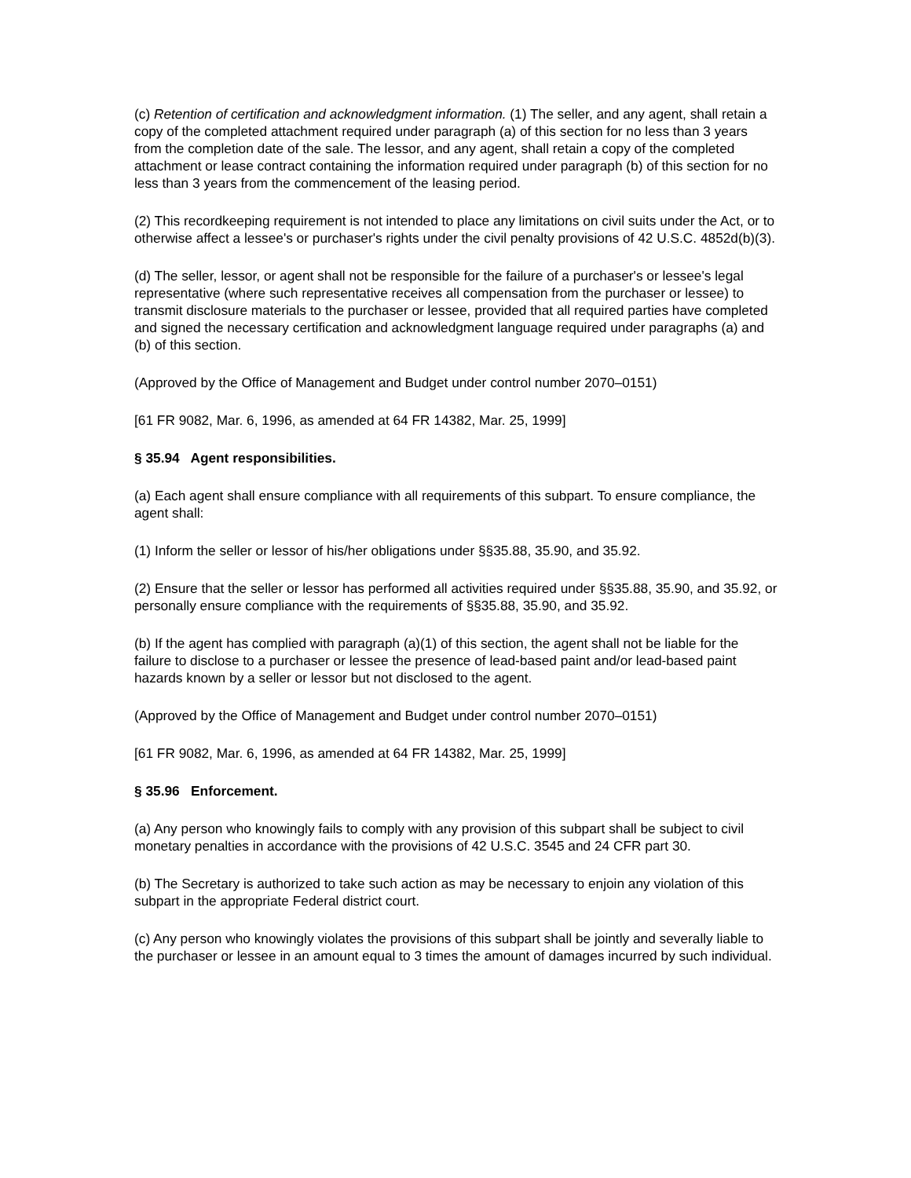(c) Retention of certification and acknowledgment information. (1) The seller, and any agent, shall retain a copy of the completed attachment required under paragraph (a) of this section for no less than 3 years from the completion date of the sale. The lessor, and any agent, shall retain a copy of the completed attachment or lease contract containing the information required under paragraph (b) of this section for no less than 3 years from the commencement of the leasing period.
(2) This recordkeeping requirement is not intended to place any limitations on civil suits under the Act, or to otherwise affect a lessee's or purchaser's rights under the civil penalty provisions of 42 U.S.C. 4852d(b)(3).
(d) The seller, lessor, or agent shall not be responsible for the failure of a purchaser's or lessee's legal representative (where such representative receives all compensation from the purchaser or lessee) to transmit disclosure materials to the purchaser or lessee, provided that all required parties have completed and signed the necessary certification and acknowledgment language required under paragraphs (a) and (b) of this section.
(Approved by the Office of Management and Budget under control number 2070–0151)
[61 FR 9082, Mar. 6, 1996, as amended at 64 FR 14382, Mar. 25, 1999]
§ 35.94 Agent responsibilities.
(a) Each agent shall ensure compliance with all requirements of this subpart. To ensure compliance, the agent shall:
(1) Inform the seller or lessor of his/her obligations under §§35.88, 35.90, and 35.92.
(2) Ensure that the seller or lessor has performed all activities required under §§35.88, 35.90, and 35.92, or personally ensure compliance with the requirements of §§35.88, 35.90, and 35.92.
(b) If the agent has complied with paragraph (a)(1) of this section, the agent shall not be liable for the failure to disclose to a purchaser or lessee the presence of lead-based paint and/or lead-based paint hazards known by a seller or lessor but not disclosed to the agent.
(Approved by the Office of Management and Budget under control number 2070–0151)
[61 FR 9082, Mar. 6, 1996, as amended at 64 FR 14382, Mar. 25, 1999]
§ 35.96 Enforcement.
(a) Any person who knowingly fails to comply with any provision of this subpart shall be subject to civil monetary penalties in accordance with the provisions of 42 U.S.C. 3545 and 24 CFR part 30.
(b) The Secretary is authorized to take such action as may be necessary to enjoin any violation of this subpart in the appropriate Federal district court.
(c) Any person who knowingly violates the provisions of this subpart shall be jointly and severally liable to the purchaser or lessee in an amount equal to 3 times the amount of damages incurred by such individual.